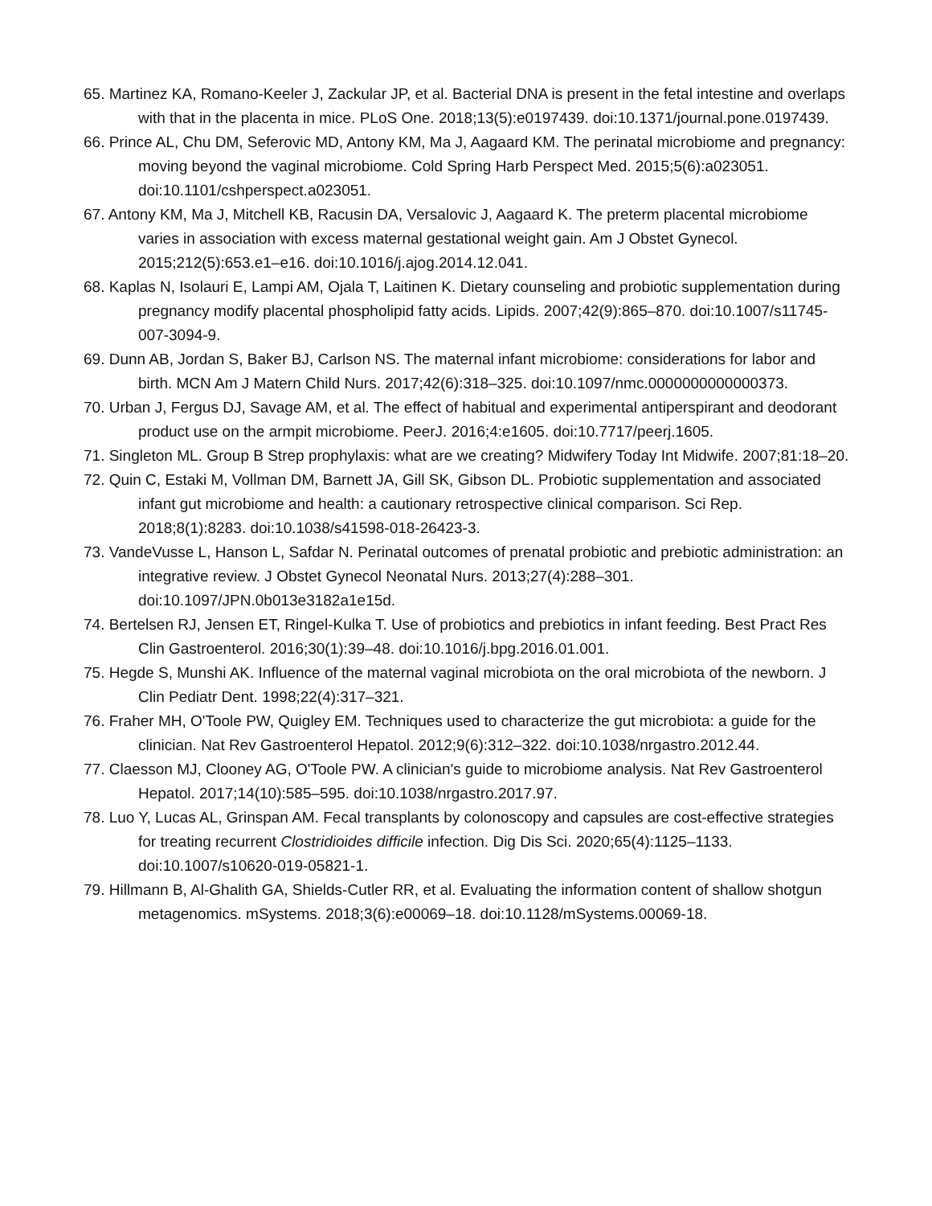65. Martinez KA, Romano-Keeler J, Zackular JP, et al. Bacterial DNA is present in the fetal intestine and overlaps with that in the placenta in mice. PLoS One. 2018;13(5):e0197439. doi:10.1371/journal.pone.0197439.
66. Prince AL, Chu DM, Seferovic MD, Antony KM, Ma J, Aagaard KM. The perinatal microbiome and pregnancy: moving beyond the vaginal microbiome. Cold Spring Harb Perspect Med. 2015;5(6):a023051. doi:10.1101/cshperspect.a023051.
67. Antony KM, Ma J, Mitchell KB, Racusin DA, Versalovic J, Aagaard K. The preterm placental microbiome varies in association with excess maternal gestational weight gain. Am J Obstet Gynecol. 2015;212(5):653.e1–e16. doi:10.1016/j.ajog.2014.12.041.
68. Kaplas N, Isolauri E, Lampi AM, Ojala T, Laitinen K. Dietary counseling and probiotic supplementation during pregnancy modify placental phospholipid fatty acids. Lipids. 2007;42(9):865–870. doi:10.1007/s11745-007-3094-9.
69. Dunn AB, Jordan S, Baker BJ, Carlson NS. The maternal infant microbiome: considerations for labor and birth. MCN Am J Matern Child Nurs. 2017;42(6):318–325. doi:10.1097/nmc.0000000000000373.
70. Urban J, Fergus DJ, Savage AM, et al. The effect of habitual and experimental antiperspirant and deodorant product use on the armpit microbiome. PeerJ. 2016;4:e1605. doi:10.7717/peerj.1605.
71. Singleton ML. Group B Strep prophylaxis: what are we creating? Midwifery Today Int Midwife. 2007;81:18–20.
72. Quin C, Estaki M, Vollman DM, Barnett JA, Gill SK, Gibson DL. Probiotic supplementation and associated infant gut microbiome and health: a cautionary retrospective clinical comparison. Sci Rep. 2018;8(1):8283. doi:10.1038/s41598-018-26423-3.
73. VandeVusse L, Hanson L, Safdar N. Perinatal outcomes of prenatal probiotic and prebiotic administration: an integrative review. J Obstet Gynecol Neonatal Nurs. 2013;27(4):288–301. doi:10.1097/JPN.0b013e3182a1e15d.
74. Bertelsen RJ, Jensen ET, Ringel-Kulka T. Use of probiotics and prebiotics in infant feeding. Best Pract Res Clin Gastroenterol. 2016;30(1):39–48. doi:10.1016/j.bpg.2016.01.001.
75. Hegde S, Munshi AK. Influence of the maternal vaginal microbiota on the oral microbiota of the newborn. J Clin Pediatr Dent. 1998;22(4):317–321.
76. Fraher MH, O'Toole PW, Quigley EM. Techniques used to characterize the gut microbiota: a guide for the clinician. Nat Rev Gastroenterol Hepatol. 2012;9(6):312–322. doi:10.1038/nrgastro.2012.44.
77. Claesson MJ, Clooney AG, O'Toole PW. A clinician's guide to microbiome analysis. Nat Rev Gastroenterol Hepatol. 2017;14(10):585–595. doi:10.1038/nrgastro.2017.97.
78. Luo Y, Lucas AL, Grinspan AM. Fecal transplants by colonoscopy and capsules are cost-effective strategies for treating recurrent Clostridioides difficile infection. Dig Dis Sci. 2020;65(4):1125–1133. doi:10.1007/s10620-019-05821-1.
79. Hillmann B, Al-Ghalith GA, Shields-Cutler RR, et al. Evaluating the information content of shallow shotgun metagenomics. mSystems. 2018;3(6):e00069–18. doi:10.1128/mSystems.00069-18.